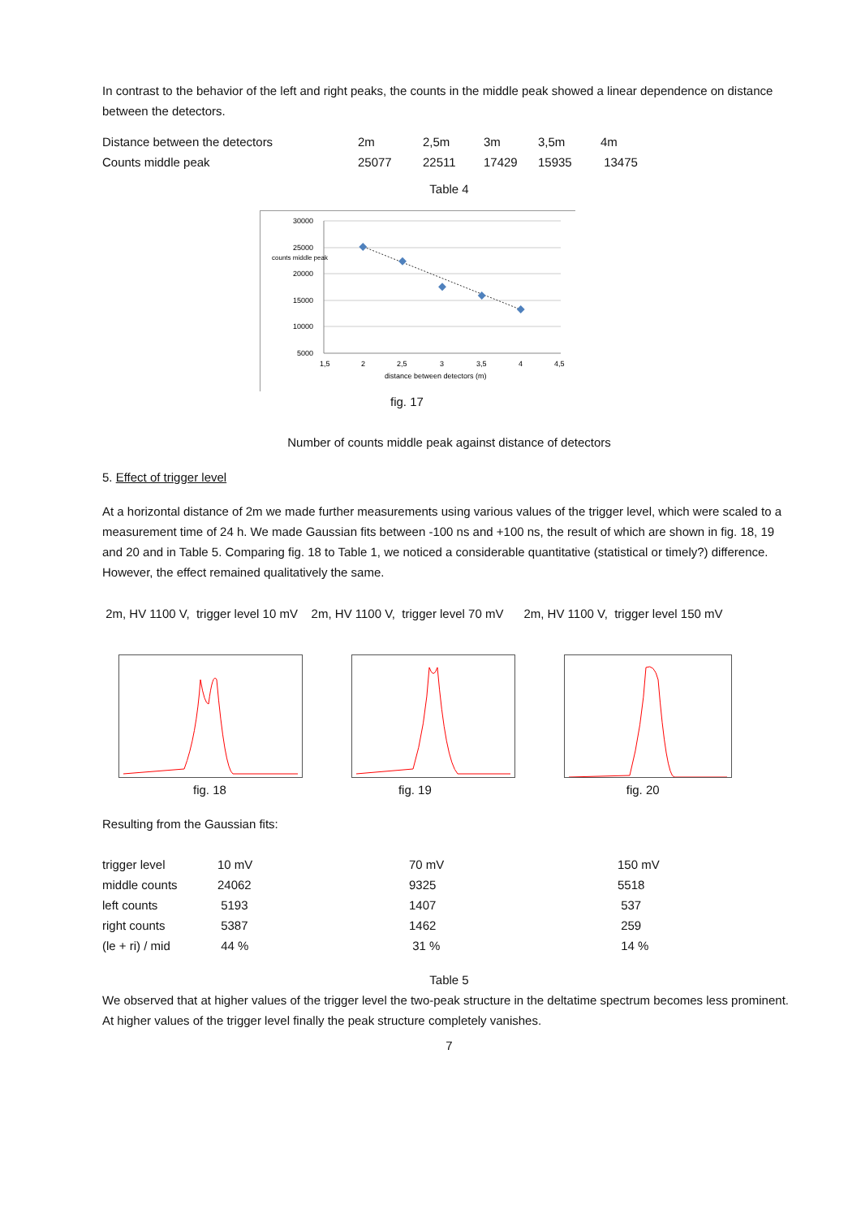In contrast to the behavior of the left and right peaks, the counts in the middle peak showed a linear dependence on distance between the detectors.
| Distance between the detectors | 2m | 2,5m | 3m | 3,5m | 4m |
| Counts middle peak | 25077 | 22511 | 17429 | 15935 | 13475 |
Table 4
30000
25000
20000
15000
10000
5000
1,5
2
2,5
3
3,5
4
4,5
distance between detectors (m)
counts middle peak
fig. 17
Number of counts middle peak against distance of detectors
5. Effect of trigger level
At a horizontal distance of 2m we made further measurements using various values of the trigger level, which were scaled to a measurement time of 24 h. We made Gaussian fits between -100 ns and +100 ns, the result of which are shown in fig. 18, 19 and 20 and in Table 5. Comparing fig. 18 to Table 1, we noticed a considerable quantitative (statistical or timely?) difference. However, the effect remained qualitatively the same.
2m, HV 1100 V, trigger level 10 mV 2m, HV 1100 V, trigger level 70 mV 2m, HV 1100 V, trigger level 150 mV
fig. 18 fig. 19 fig. 20
Resulting from the Gaussian fits:
| trigger level | 10 mV | 70 mV | 150 mV |
| middle counts | 24062 | 9325 | 5518 |
| left counts | 5193 | 1407 | 537 |
| right counts | 5387 | 1462 | 259 |
| (le + ri) / mid | 44 % | 31 % | 14 % |
Table 5
We observed that at higher values of the trigger level the two-peak structure in the deltatime spectrum becomes less prominent. At higher values of the trigger level finally the peak structure completely vanishes.
7